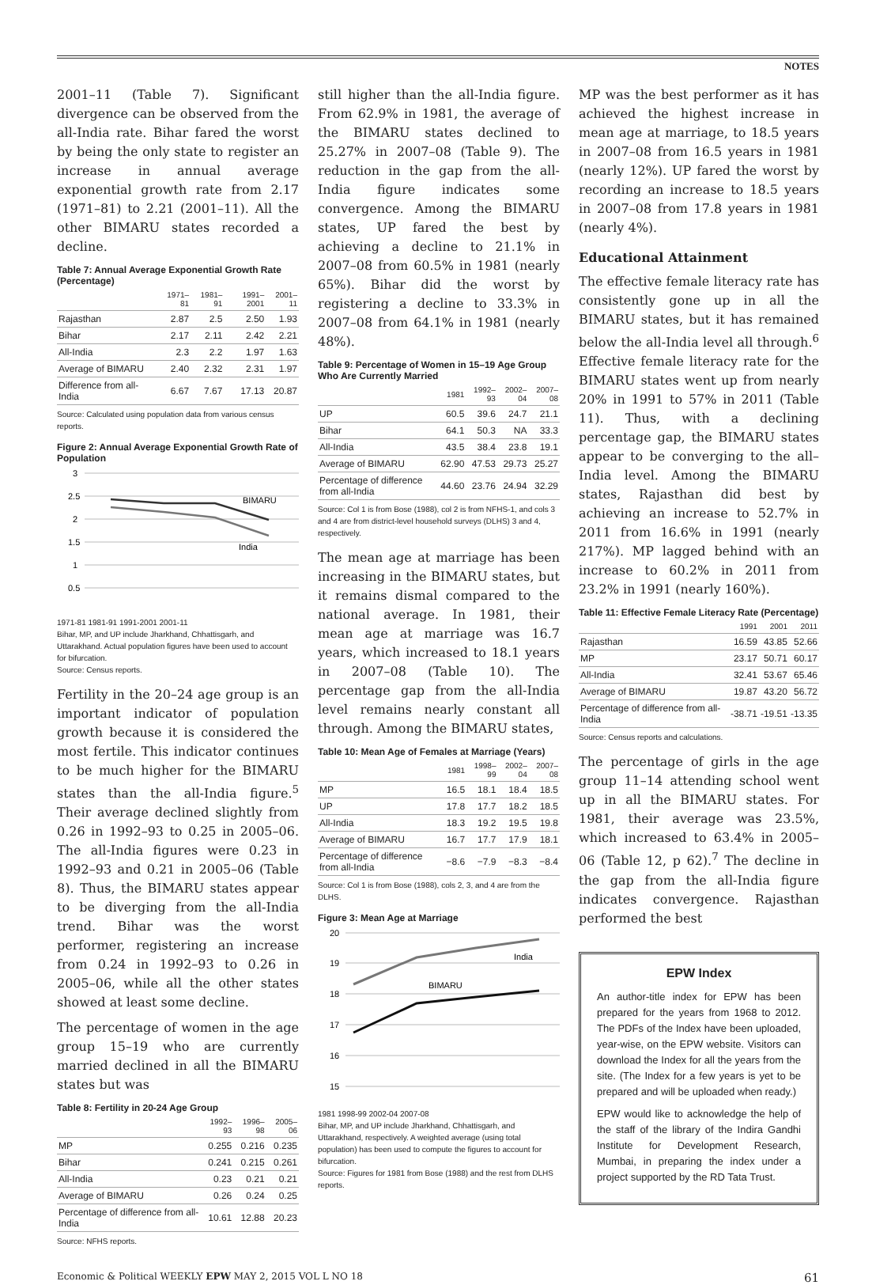NOTES
2001–11 (Table 7). Significant divergence can be observed from the all-India rate. Bihar fared the worst by being the only state to register an increase in annual average exponential growth rate from 2.17 (1971–81) to 2.21 (2001–11). All the other BIMARU states recorded a decline.
Table 7: Annual Average Exponential Growth Rate (Percentage)
| | 1971–81 | 1981–91 | 1991–2001 | 2001–11 |
| --- | --- | --- | --- | --- |
| Rajasthan | 2.87 | 2.5 | 2.50 | 1.93 |
| Bihar | 2.17 | 2.11 | 2.42 | 2.21 |
| All-India | 2.3 | 2.2 | 1.97 | 1.63 |
| Average of BIMARU | 2.40 | 2.32 | 2.31 | 1.97 |
| Difference from all-India | 6.67 | 7.67 | 17.13 | 20.87 |
Source: Calculated using population data from various census reports.
Figure 2: Annual Average Exponential Growth Rate of Population
3
2.5
2
1.5
1
0.5
BIMARU
India
1971-81 1981-91 1991-2001 2001-11
Bihar, MP, and UP include Jharkhand, Chhattisgarh, and Uttarakhand. Actual population figures have been used to account for bifurcation.
Source: Census reports.
Fertility in the 20–24 age group is an important indicator of population growth because it is considered the most fertile. This indicator continues to be much higher for the BIMARU states than the all-India figure.<sup>5</sup> Their average declined slightly from 0.26 in 1992–93 to 0.25 in 2005–06. The all-India figures were 0.23 in 1992–93 and 0.21 in 2005–06 (Table 8). Thus, the BIMARU states appear to be diverging from the all-India trend. Bihar was the worst performer, registering an increase from 0.24 in 1992–93 to 0.26 in 2005–06, while all the other states showed at least some decline.
The percentage of women in the age group 15–19 who are currently married declined in all the BIMARU states but was
Table 8: Fertility in 20-24 Age Group
| | 1992–93 | 1996–98 | 2005–06 |
| --- | --- | --- | --- |
| MP | 0.255 | 0.216 | 0.235 |
| Bihar | 0.241 | 0.215 | 0.261 |
| All-India | 0.23 | 0.21 | 0.21 |
| Average of BIMARU | 0.26 | 0.24 | 0.25 |
| Percentage of difference from all-India | 10.61 | 12.88 | 20.23 |
Source: NFHS reports.
still higher than the all-India figure. From 62.9% in 1981, the average of the BIMARU states declined to 25.27% in 2007–08 (Table 9). The reduction in the gap from the all-India figure indicates some convergence. Among the BIMARU states, UP fared the best by achieving a decline to 21.1% in 2007–08 from 60.5% in 1981 (nearly 65%). Bihar did the worst by registering a decline to 33.3% in 2007–08 from 64.1% in 1981 (nearly 48%).
Table 9: Percentage of Women in 15–19 Age Group Who Are Currently Married
| | 1981 | 1992–93 | 2002–04 | 2007–08 |
| --- | --- | --- | --- | --- |
| UP | 60.5 | 39.6 | 24.7 | 21.1 |
| Bihar | 64.1 | 50.3 | NA | 33.3 |
| All-India | 43.5 | 38.4 | 23.8 | 19.1 |
| Average of BIMARU | 62.90 | 47.53 | 29.73 | 25.27 |
| Percentage of difference from all-India | 44.60 | 23.76 | 24.94 | 32.29 |
Source: Col 1 is from Bose (1988), col 2 is from NFHS-1, and cols 3 and 4 are from district-level household surveys (DLHS) 3 and 4, respectively.
The mean age at marriage has been increasing in the BIMARU states, but it remains dismal compared to the national average. In 1981, their mean age at marriage was 16.7 years, which increased to 18.1 years in 2007–08 (Table 10). The percentage gap from the all-India level remains nearly constant all through. Among the BIMARU states,
Table 10: Mean Age of Females at Marriage (Years)
| | 1981 | 1998–99 | 2002–04 | 2007–08 |
| --- | --- | --- | --- | --- |
| MP | 16.5 | 18.1 | 18.4 | 18.5 |
| UP | 17.8 | 17.7 | 18.2 | 18.5 |
| All-India | 18.3 | 19.2 | 19.5 | 19.8 |
| Average of BIMARU | 16.7 | 17.7 | 17.9 | 18.1 |
| Percentage of difference from all-India | −8.6 | −7.9 | −8.3 | −8.4 |
Source: Col 1 is from Bose (1988), cols 2, 3, and 4 are from the DLHS.
Figure 3: Mean Age at Marriage
20
19
18
17
16
15
India
BIMARU
1981 1998-99 2002-04 2007-08
Bihar, MP, and UP include Jharkhand, Chhattisgarh, and Uttarakhand, respectively. A weighted average (using total population) has been used to compute the figures to account for bifurcation.
Source: Figures for 1981 from Bose (1988) and the rest from DLHS reports.
MP was the best performer as it has achieved the highest increase in mean age at marriage, to 18.5 years in 2007–08 from 16.5 years in 1981 (nearly 12%). UP fared the worst by recording an increase to 18.5 years in 2007–08 from 17.8 years in 1981 (nearly 4%).
Educational Attainment
The effective female literacy rate has consistently gone up in all the BIMARU states, but it has remained below the all-India level all through.<sup>6</sup> Effective female literacy rate for the BIMARU states went up from nearly 20% in 1991 to 57% in 2011 (Table 11). Thus, with a declining percentage gap, the BIMARU states appear to be converging to the all–India level. Among the BIMARU states, Rajasthan did best by achieving an increase to 52.7% in 2011 from 16.6% in 1991 (nearly 217%). MP lagged behind with an increase to 60.2% in 2011 from 23.2% in 1991 (nearly 160%).
Table 11: Effective Female Literacy Rate (Percentage)
| | 1991 | 2001 | 2011 |
| --- | --- | --- | --- |
| Rajasthan | 16.59 | 43.85 | 52.66 |
| MP | 23.17 | 50.71 | 60.17 |
| All-India | 32.41 | 53.67 | 65.46 |
| Average of BIMARU | 19.87 | 43.20 | 56.72 |
| Percentage of difference from all-India | -38.71 | -19.51 | -13.35 |
Source: Census reports and calculations.
The percentage of girls in the age group 11–14 attending school went up in all the BIMARU states. For 1981, their average was 23.5%, which increased to 63.4% in 2005–06 (Table 12, p 62).<sup>7</sup> The decline in the gap from the all-India figure indicates convergence. Rajasthan performed the best
EPW Index
An author-title index for EPW has been prepared for the years from 1968 to 2012. The PDFs of the Index have been uploaded, year-wise, on the EPW website. Visitors can download the Index for all the years from the site. (The Index for a few years is yet to be prepared and will be uploaded when ready.)
EPW would like to acknowledge the help of the staff of the library of the Indira Gandhi Institute for Development Research, Mumbai, in preparing the index under a project supported by the RD Tata Trust.
Economic & Political WEEKLY EPW MAY 2, 2015 VOL L NO 18 61